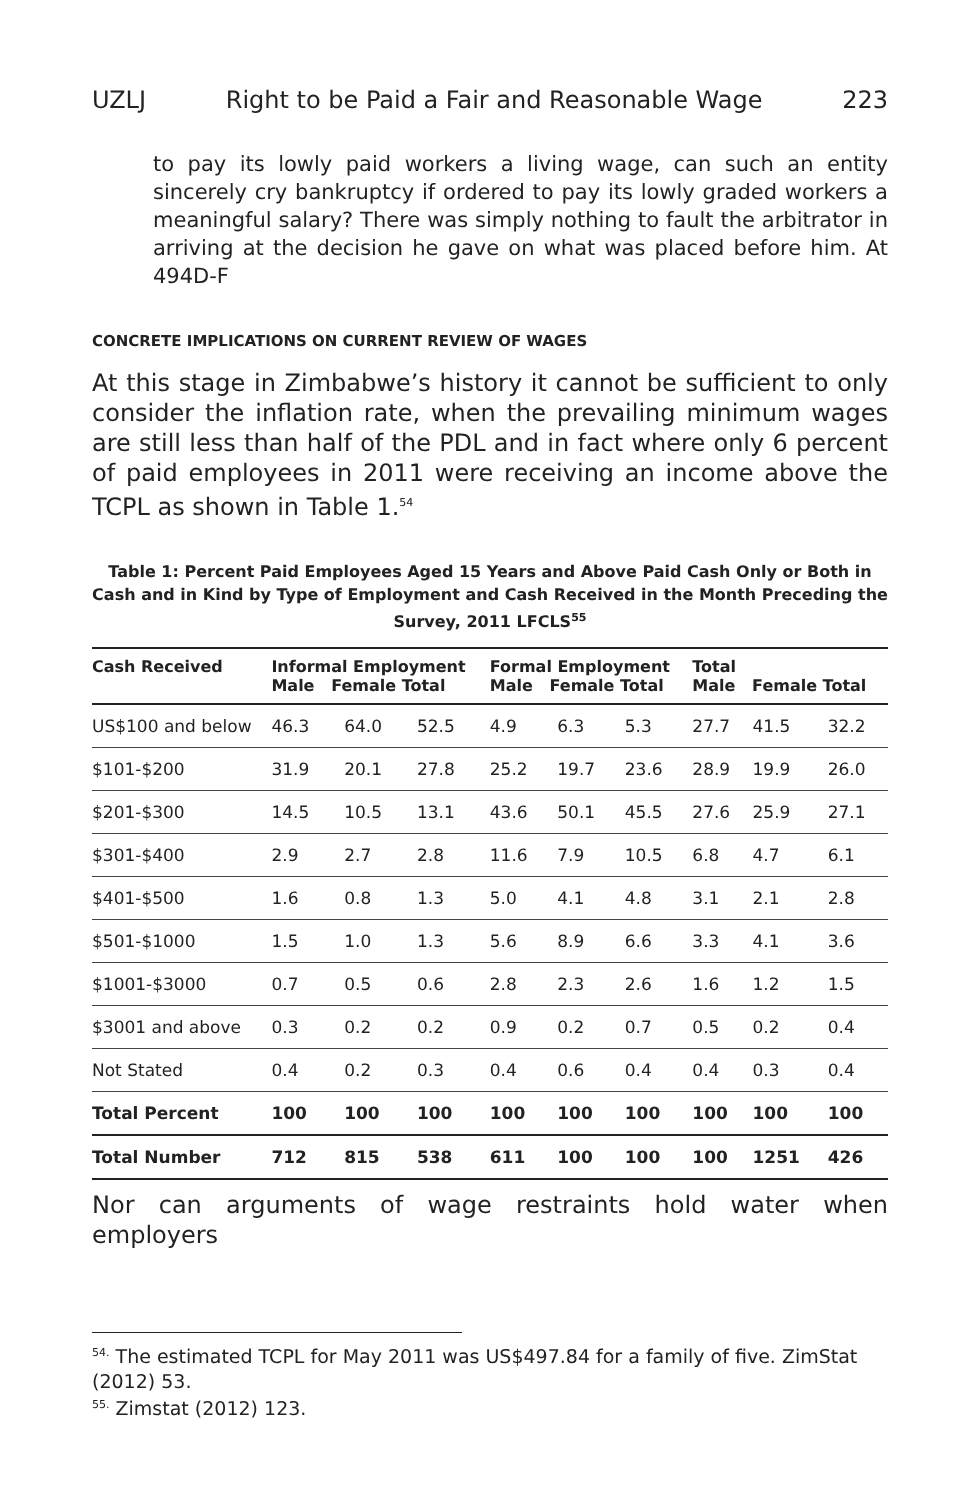UZLJ Right to be Paid a Fair and Reasonable Wage 223
to pay its lowly paid workers a living wage, can such an entity sincerely cry bankruptcy if ordered to pay its lowly graded workers a meaningful salary? There was simply nothing to fault the arbitrator in arriving at the decision he gave on what was placed before him. At 494D-F
CONCRETE IMPLICATIONS ON CURRENT REVIEW OF WAGES
At this stage in Zimbabwe’s history it cannot be sufficient to only consider the inflation rate, when the prevailing minimum wages are still less than half of the PDL and in fact where only 6 percent of paid employees in 2011 were receiving an income above the TCPL as shown in Table 1.<sup>54</sup>
Table 1: Percent Paid Employees Aged 15 Years and Above Paid Cash Only or Both in Cash and in Kind by Type of Employment and Cash Received in the Month Preceding the Survey, 2011 LFCLS<sup>55</sup>
| Cash Received | Informal Employment Male Female Total | | | Formal Employment Male Female Total | | | Total Male Female Total | | |
| --- | --- | --- | --- | --- | --- | --- | --- | --- | --- |
| US$100 and below | 46.3 | 64.0 | 52.5 | 4.9 | 6.3 | 5.3 | 27.7 | 41.5 | 32.2 |
| $101-$200 | 31.9 | 20.1 | 27.8 | 25.2 | 19.7 | 23.6 | 28.9 | 19.9 | 26.0 |
| $201-$300 | 14.5 | 10.5 | 13.1 | 43.6 | 50.1 | 45.5 | 27.6 | 25.9 | 27.1 |
| $301-$400 | 2.9 | 2.7 | 2.8 | 11.6 | 7.9 | 10.5 | 6.8 | 4.7 | 6.1 |
| $401-$500 | 1.6 | 0.8 | 1.3 | 5.0 | 4.1 | 4.8 | 3.1 | 2.1 | 2.8 |
| $501-$1000 | 1.5 | 1.0 | 1.3 | 5.6 | 8.9 | 6.6 | 3.3 | 4.1 | 3.6 |
| $1001-$3000 | 0.7 | 0.5 | 0.6 | 2.8 | 2.3 | 2.6 | 1.6 | 1.2 | 1.5 |
| $3001 and above | 0.3 | 0.2 | 0.2 | 0.9 | 0.2 | 0.7 | 0.5 | 0.2 | 0.4 |
| Not Stated | 0.4 | 0.2 | 0.3 | 0.4 | 0.6 | 0.4 | 0.4 | 0.3 | 0.4 |
| Total Percent | 100 | 100 | 100 | 100 | 100 | 100 | 100 | 100 | 100 |
| Total Number | 712 | 815 | 538 | 611 | 100 | 100 | 100 | 1251 | 426 |
Nor can arguments of wage restraints hold water when employers
<sup>54.</sup> The estimated TCPL for May 2011 was US$497.84 for a family of five. ZimStat (2012) 53.
<sup>55.</sup> Zimstat (2012) 123.